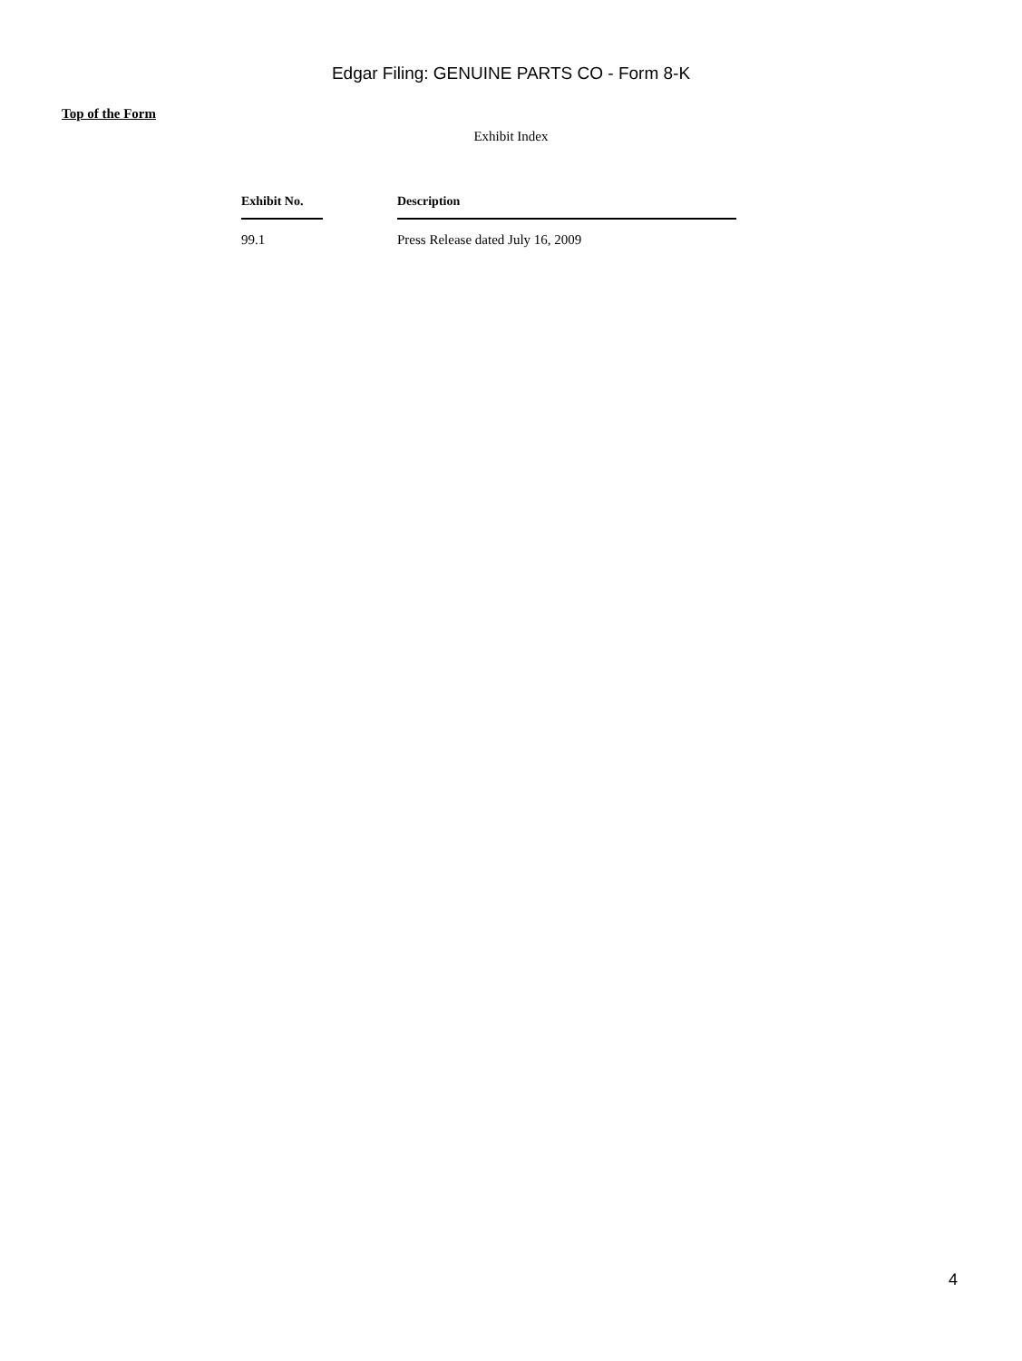Edgar Filing: GENUINE PARTS CO - Form 8-K
Top of the Form
Exhibit Index
| Exhibit No. | | Description |
| --- | --- | --- |
| 99.1 | | Press Release dated July 16, 2009 |
4